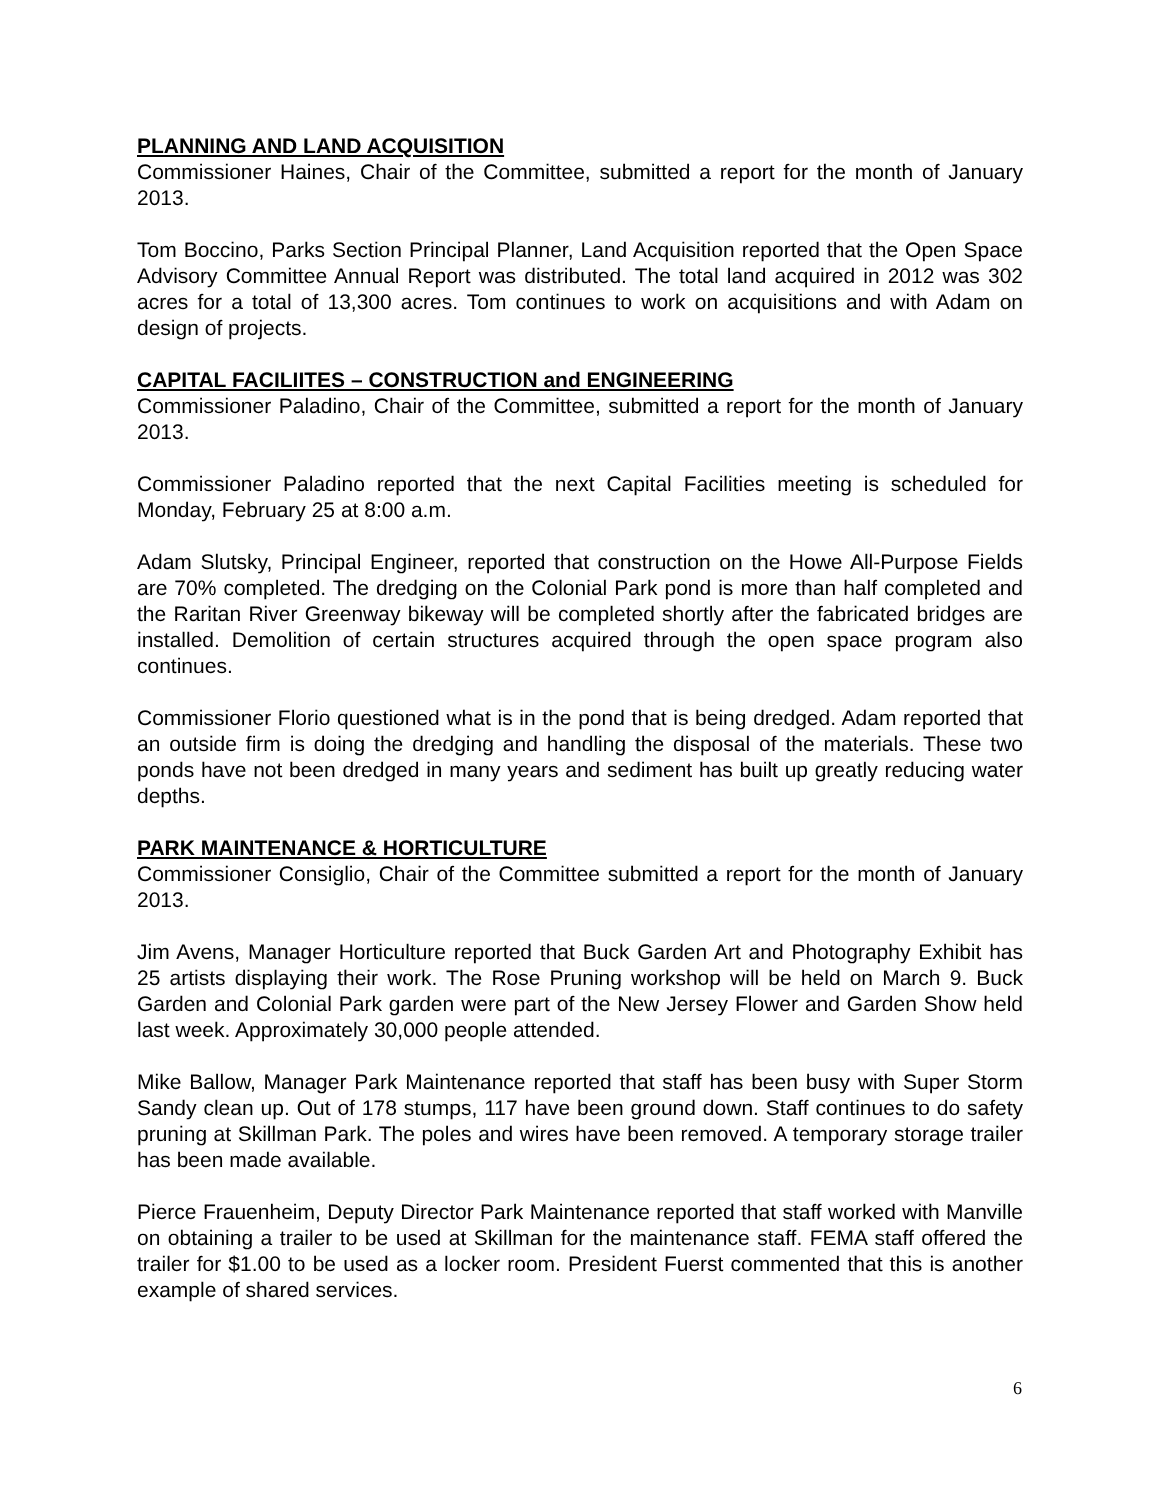PLANNING AND LAND ACQUISITION
Commissioner Haines, Chair of the Committee, submitted a report for the month of January 2013.
Tom Boccino, Parks Section Principal Planner, Land Acquisition reported that the Open Space Advisory Committee Annual Report was distributed. The total land acquired in 2012 was 302 acres for a total of 13,300 acres. Tom continues to work on acquisitions and with Adam on design of projects.
CAPITAL FACILIITES – CONSTRUCTION and ENGINEERING
Commissioner Paladino, Chair of the Committee, submitted a report for the month of January 2013.
Commissioner Paladino reported that the next Capital Facilities meeting is scheduled for Monday, February 25 at 8:00 a.m.
Adam Slutsky, Principal Engineer, reported that construction on the Howe All-Purpose Fields are 70% completed. The dredging on the Colonial Park pond is more than half completed and the Raritan River Greenway bikeway will be completed shortly after the fabricated bridges are installed. Demolition of certain structures acquired through the open space program also continues.
Commissioner Florio questioned what is in the pond that is being dredged. Adam reported that an outside firm is doing the dredging and handling the disposal of the materials. These two ponds have not been dredged in many years and sediment has built up greatly reducing water depths.
PARK MAINTENANCE & HORTICULTURE
Commissioner Consiglio, Chair of the Committee submitted a report for the month of January 2013.
Jim Avens, Manager Horticulture reported that Buck Garden Art and Photography Exhibit has 25 artists displaying their work. The Rose Pruning workshop will be held on March 9. Buck Garden and Colonial Park garden were part of the New Jersey Flower and Garden Show held last week. Approximately 30,000 people attended.
Mike Ballow, Manager Park Maintenance reported that staff has been busy with Super Storm Sandy clean up. Out of 178 stumps, 117 have been ground down. Staff continues to do safety pruning at Skillman Park. The poles and wires have been removed. A temporary storage trailer has been made available.
Pierce Frauenheim, Deputy Director Park Maintenance reported that staff worked with Manville on obtaining a trailer to be used at Skillman for the maintenance staff. FEMA staff offered the trailer for $1.00 to be used as a locker room. President Fuerst commented that this is another example of shared services.
6